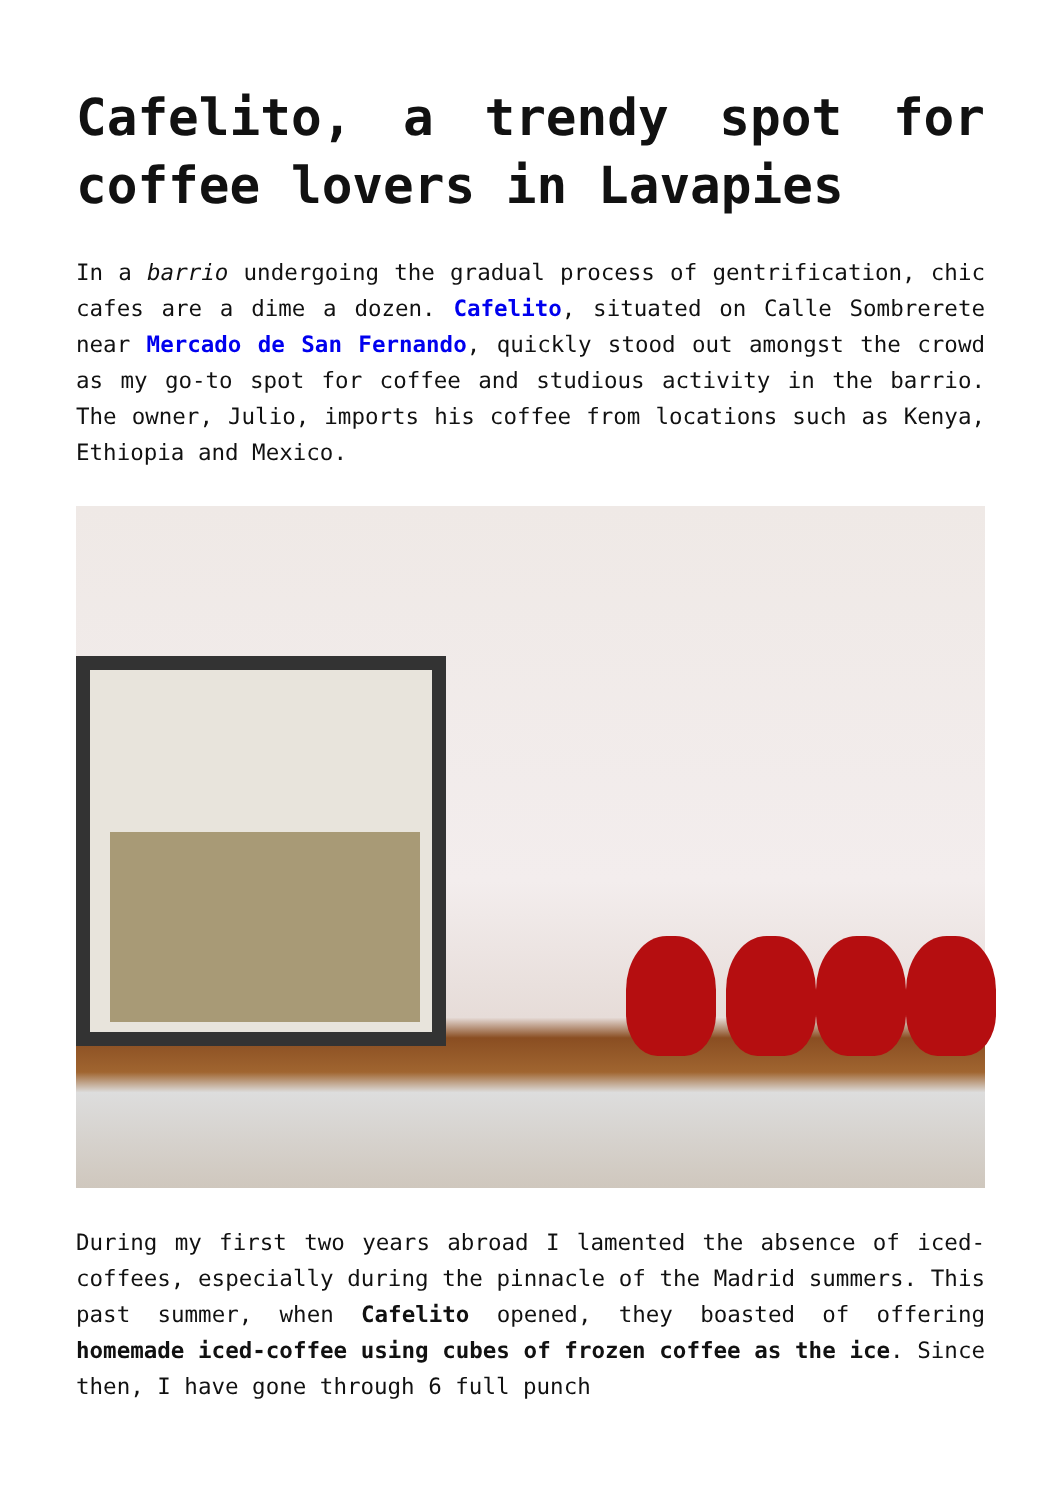Cafelito, a trendy spot for coffee lovers in Lavapies
In a barrio undergoing the gradual process of gentrification, chic cafes are a dime a dozen. Cafelito, situated on Calle Sombrerete near Mercado de San Fernando, quickly stood out amongst the crowd as my go-to spot for coffee and studious activity in the barrio. The owner, Julio, imports his coffee from locations such as Kenya, Ethiopia and Mexico.
During my first two years abroad I lamented the absence of iced-coffees, especially during the pinnacle of the Madrid summers. This past summer, when Cafelito opened, they boasted of offering homemade iced-coffee using cubes of frozen coffee as the ice. Since then, I have gone through 6 full punch